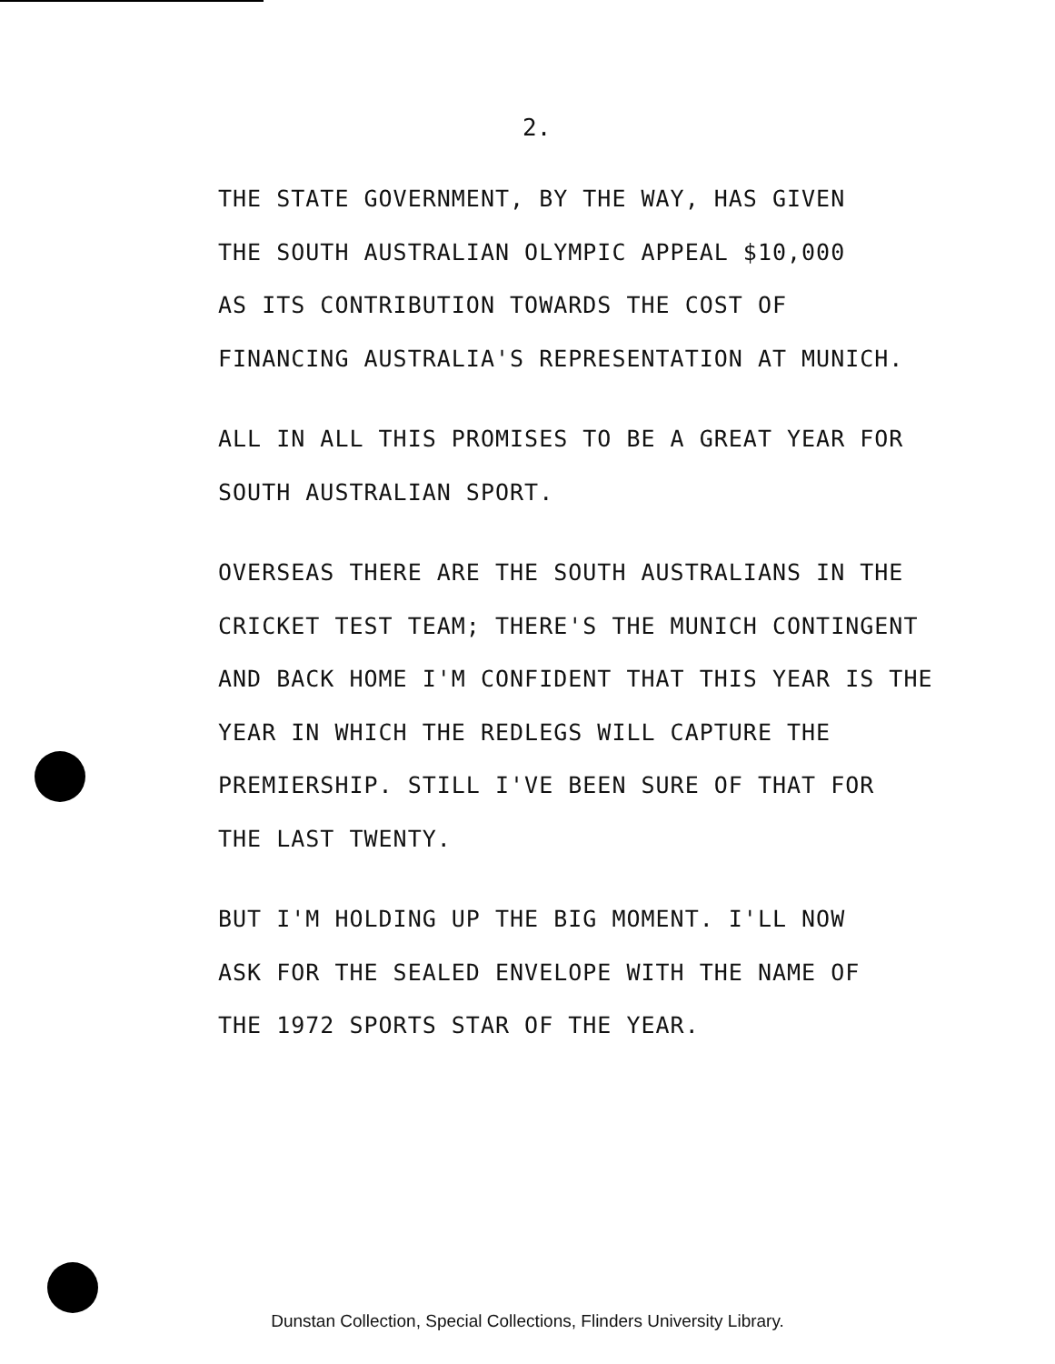2.
THE STATE GOVERNMENT, BY THE WAY, HAS GIVEN
THE SOUTH AUSTRALIAN OLYMPIC APPEAL $10,000
AS ITS CONTRIBUTION TOWARDS THE COST OF
FINANCING AUSTRALIA'S REPRESENTATION AT MUNICH.
ALL IN ALL THIS PROMISES TO BE A GREAT YEAR FOR
SOUTH AUSTRALIAN SPORT.
OVERSEAS THERE ARE THE SOUTH AUSTRALIANS IN THE
CRICKET TEST TEAM; THERE'S THE MUNICH CONTINGENT
AND BACK HOME I'M CONFIDENT THAT THIS YEAR IS THE
YEAR IN WHICH THE REDLEGS WILL CAPTURE THE
PREMIERSHIP. STILL I'VE BEEN SURE OF THAT FOR
THE LAST TWENTY.
BUT I'M HOLDING UP THE BIG MOMENT. I'LL NOW
ASK FOR THE SEALED ENVELOPE WITH THE NAME OF
THE 1972 SPORTS STAR OF THE YEAR.
Dunstan Collection, Special Collections, Flinders University Library.